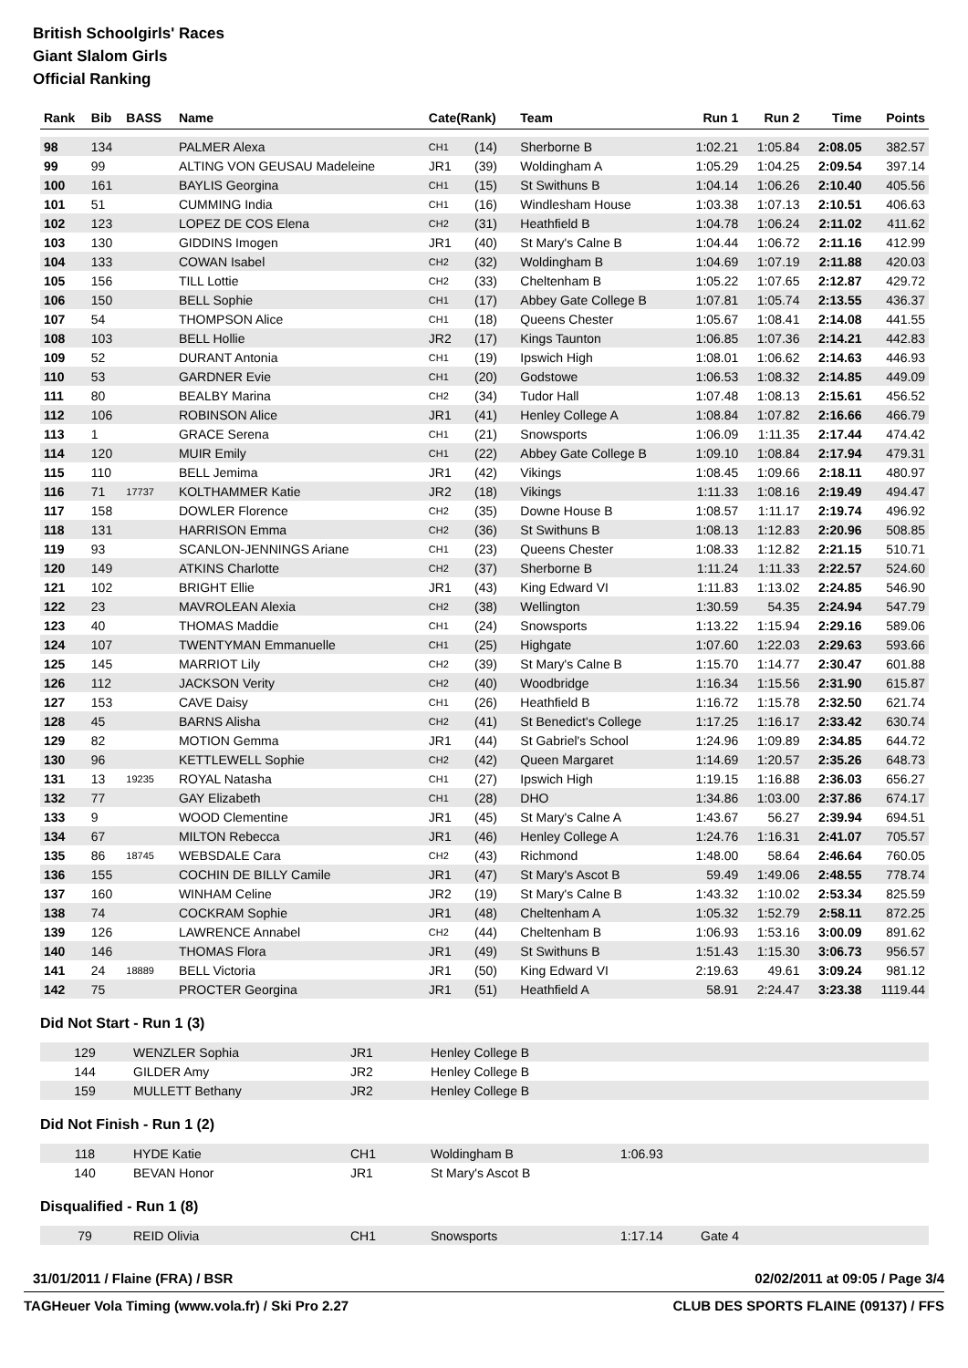British Schoolgirls' Races
Giant Slalom Girls
Official Ranking
| Rank | Bib | BASS | Name | Cate(Rank) | | Team | Run 1 | Run 2 | Time | Points |
| --- | --- | --- | --- | --- | --- | --- | --- | --- | --- | --- |
| 98 | 134 | | PALMER Alexa | CH1 | (14) | Sherborne B | 1:02.21 | 1:05.84 | 2:08.05 | 382.57 |
| 99 | 99 | | ALTING VON GEUSAU Madeleine | JR1 | (39) | Woldingham A | 1:05.29 | 1:04.25 | 2:09.54 | 397.14 |
| 100 | 161 | | BAYLIS Georgina | CH1 | (15) | St Swithuns B | 1:04.14 | 1:06.26 | 2:10.40 | 405.56 |
| 101 | 51 | | CUMMING India | CH1 | (16) | Windlesham House | 1:03.38 | 1:07.13 | 2:10.51 | 406.63 |
| 102 | 123 | | LOPEZ DE COS Elena | CH2 | (31) | Heathfield B | 1:04.78 | 1:06.24 | 2:11.02 | 411.62 |
| 103 | 130 | | GIDDINS Imogen | JR1 | (40) | St Mary's Calne B | 1:04.44 | 1:06.72 | 2:11.16 | 412.99 |
| 104 | 133 | | COWAN Isabel | CH2 | (32) | Woldingham B | 1:04.69 | 1:07.19 | 2:11.88 | 420.03 |
| 105 | 156 | | TILL Lottie | CH2 | (33) | Cheltenham B | 1:05.22 | 1:07.65 | 2:12.87 | 429.72 |
| 106 | 150 | | BELL Sophie | CH1 | (17) | Abbey Gate College B | 1:07.81 | 1:05.74 | 2:13.55 | 436.37 |
| 107 | 54 | | THOMPSON Alice | CH1 | (18) | Queens Chester | 1:05.67 | 1:08.41 | 2:14.08 | 441.55 |
| 108 | 103 | | BELL Hollie | JR2 | (17) | Kings Taunton | 1:06.85 | 1:07.36 | 2:14.21 | 442.83 |
| 109 | 52 | | DURANT Antonia | CH1 | (19) | Ipswich High | 1:08.01 | 1:06.62 | 2:14.63 | 446.93 |
| 110 | 53 | | GARDNER Evie | CH1 | (20) | Godstowe | 1:06.53 | 1:08.32 | 2:14.85 | 449.09 |
| 111 | 80 | | BEALBY Marina | CH2 | (34) | Tudor Hall | 1:07.48 | 1:08.13 | 2:15.61 | 456.52 |
| 112 | 106 | | ROBINSON Alice | JR1 | (41) | Henley College A | 1:08.84 | 1:07.82 | 2:16.66 | 466.79 |
| 113 | 1 | | GRACE Serena | CH1 | (21) | Snowsports | 1:06.09 | 1:11.35 | 2:17.44 | 474.42 |
| 114 | 120 | | MUIR Emily | CH1 | (22) | Abbey Gate College B | 1:09.10 | 1:08.84 | 2:17.94 | 479.31 |
| 115 | 110 | | BELL Jemima | JR1 | (42) | Vikings | 1:08.45 | 1:09.66 | 2:18.11 | 480.97 |
| 116 | 71 | 17737 | KOLTHAMMER Katie | JR2 | (18) | Vikings | 1:11.33 | 1:08.16 | 2:19.49 | 494.47 |
| 117 | 158 | | DOWLER Florence | CH2 | (35) | Downe House B | 1:08.57 | 1:11.17 | 2:19.74 | 496.92 |
| 118 | 131 | | HARRISON Emma | CH2 | (36) | St Swithuns B | 1:08.13 | 1:12.83 | 2:20.96 | 508.85 |
| 119 | 93 | | SCANLON-JENNINGS Ariane | CH1 | (23) | Queens Chester | 1:08.33 | 1:12.82 | 2:21.15 | 510.71 |
| 120 | 149 | | ATKINS Charlotte | CH2 | (37) | Sherborne B | 1:11.24 | 1:11.33 | 2:22.57 | 524.60 |
| 121 | 102 | | BRIGHT Ellie | JR1 | (43) | King Edward VI | 1:11.83 | 1:13.02 | 2:24.85 | 546.90 |
| 122 | 23 | | MAVROLEAN Alexia | CH2 | (38) | Wellington | 1:30.59 | 54.35 | 2:24.94 | 547.79 |
| 123 | 40 | | THOMAS Maddie | CH1 | (24) | Snowsports | 1:13.22 | 1:15.94 | 2:29.16 | 589.06 |
| 124 | 107 | | TWENTYMAN Emmanuelle | CH1 | (25) | Highgate | 1:07.60 | 1:22.03 | 2:29.63 | 593.66 |
| 125 | 145 | | MARRIOT Lily | CH2 | (39) | St Mary's Calne B | 1:15.70 | 1:14.77 | 2:30.47 | 601.88 |
| 126 | 112 | | JACKSON Verity | CH2 | (40) | Woodbridge | 1:16.34 | 1:15.56 | 2:31.90 | 615.87 |
| 127 | 153 | | CAVE Daisy | CH1 | (26) | Heathfield B | 1:16.72 | 1:15.78 | 2:32.50 | 621.74 |
| 128 | 45 | | BARNS Alisha | CH2 | (41) | St Benedict's College | 1:17.25 | 1:16.17 | 2:33.42 | 630.74 |
| 129 | 82 | | MOTION Gemma | JR1 | (44) | St Gabriel's School | 1:24.96 | 1:09.89 | 2:34.85 | 644.72 |
| 130 | 96 | | KETTLEWELL Sophie | CH2 | (42) | Queen Margaret | 1:14.69 | 1:20.57 | 2:35.26 | 648.73 |
| 131 | 13 | 19235 | ROYAL Natasha | CH1 | (27) | Ipswich High | 1:19.15 | 1:16.88 | 2:36.03 | 656.27 |
| 132 | 77 | | GAY Elizabeth | CH1 | (28) | DHO | 1:34.86 | 1:03.00 | 2:37.86 | 674.17 |
| 133 | 9 | | WOOD Clementine | JR1 | (45) | St Mary's Calne A | 1:43.67 | 56.27 | 2:39.94 | 694.51 |
| 134 | 67 | | MILTON Rebecca | JR1 | (46) | Henley College A | 1:24.76 | 1:16.31 | 2:41.07 | 705.57 |
| 135 | 86 | 18745 | WEBSDALE Cara | CH2 | (43) | Richmond | 1:48.00 | 58.64 | 2:46.64 | 760.05 |
| 136 | 155 | | COCHIN DE BILLY Camile | JR1 | (47) | St Mary's Ascot B | 59.49 | 1:49.06 | 2:48.55 | 778.74 |
| 137 | 160 | | WINHAM Celine | JR2 | (19) | St Mary's Calne B | 1:43.32 | 1:10.02 | 2:53.34 | 825.59 |
| 138 | 74 | | COCKRAM Sophie | JR1 | (48) | Cheltenham A | 1:05.32 | 1:52.79 | 2:58.11 | 872.25 |
| 139 | 126 | | LAWRENCE Annabel | CH2 | (44) | Cheltenham B | 1:06.93 | 1:53.16 | 3:00.09 | 891.62 |
| 140 | 146 | | THOMAS Flora | JR1 | (49) | St Swithuns B | 1:51.43 | 1:15.30 | 3:06.73 | 956.57 |
| 141 | 24 | 18889 | BELL Victoria | JR1 | (50) | King Edward VI | 2:19.63 | 49.61 | 3:09.24 | 981.12 |
| 142 | 75 | | PROCTER Georgina | JR1 | (51) | Heathfield A | 58.91 | 2:24.47 | 3:23.38 | 1119.44 |
Did Not Start - Run 1 (3)
| 129 | WENZLER Sophia | JR1 | Henley College B |
| 144 | GILDER Amy | JR2 | Henley College B |
| 159 | MULLETT Bethany | JR2 | Henley College B |
Did Not Finish - Run 1 (2)
| 118 | HYDE Katie | CH1 | Woldingham B | 1:06.93 |
| 140 | BEVAN Honor | JR1 | St Mary's Ascot B | |
Disqualified - Run 1 (8)
| 79 | REID Olivia | CH1 | Snowsports | 1:17.14 | Gate 4 |
31/01/2011 / Flaine (FRA) / BSR 02/02/2011 at 09:05 / Page 3/4
TAGHeuer Vola Timing (www.vola.fr) / Ski Pro 2.27 CLUB DES SPORTS FLAINE (09137) / FFS